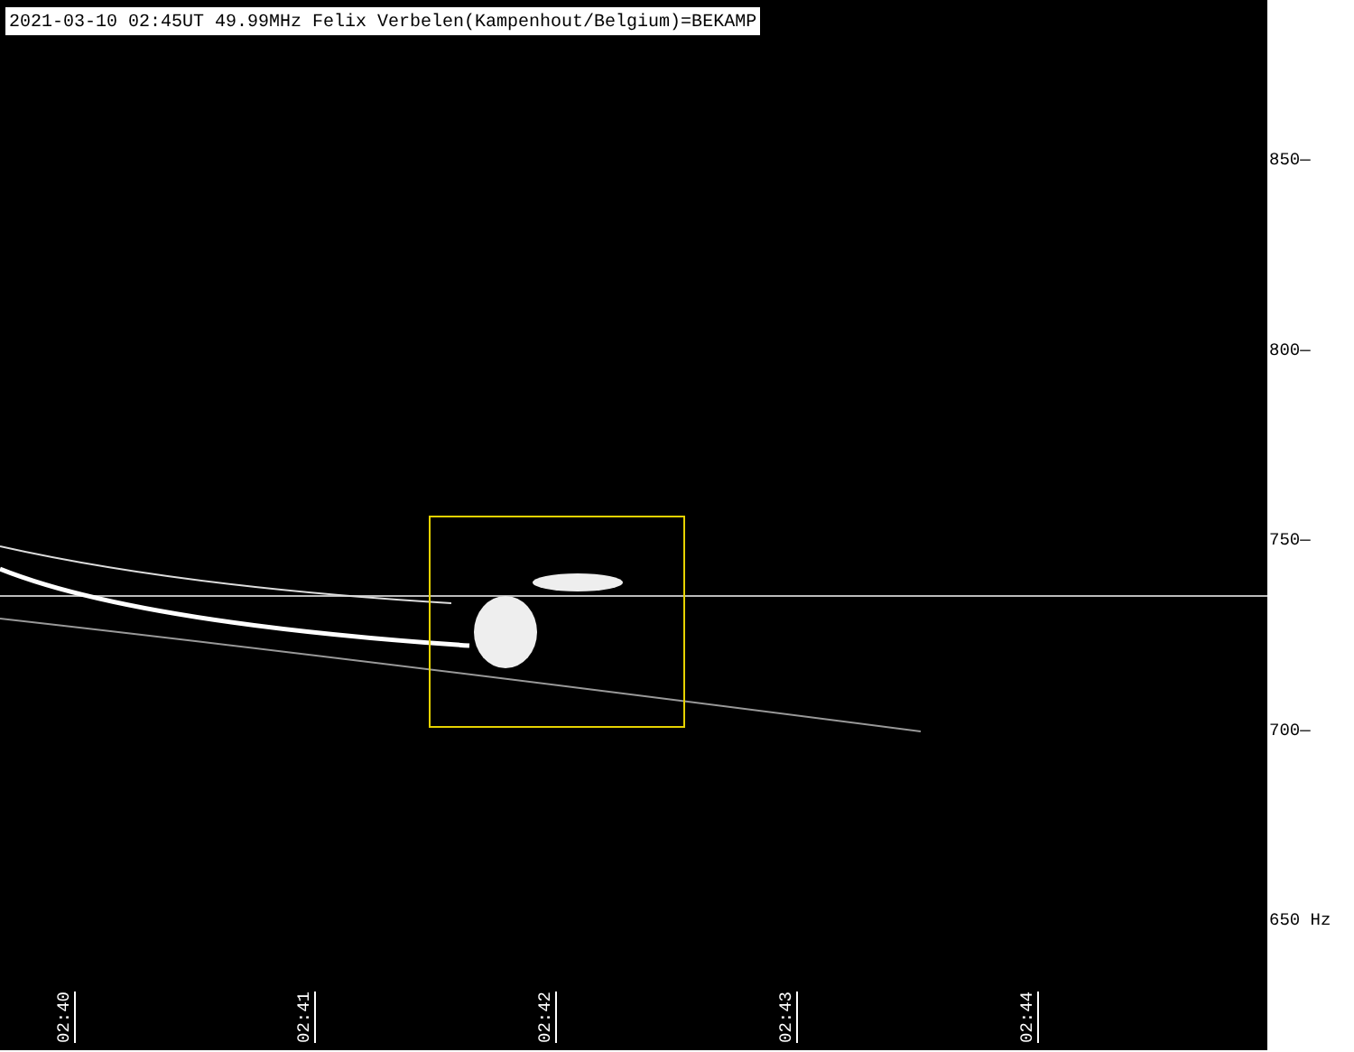2021-03-10 02:45UT 49.99MHz Felix Verbelen(Kampenhout/Belgium)=BEKAMP
02:40
02:41
02:42
02:43
02:44
850—
800—
750—
700—
650 Hz